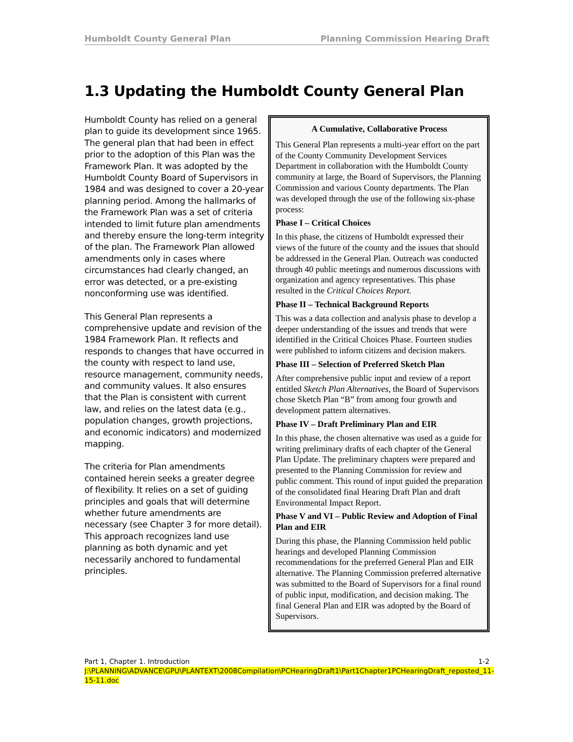Humboldt County General Plan Planning Commission Hearing Draft
1.3 Updating the Humboldt County General Plan
Humboldt County has relied on a general plan to guide its development since 1965. The general plan that had been in effect prior to the adoption of this Plan was the Framework Plan. It was adopted by the Humboldt County Board of Supervisors in 1984 and was designed to cover a 20-year planning period. Among the hallmarks of the Framework Plan was a set of criteria intended to limit future plan amendments and thereby ensure the long-term integrity of the plan. The Framework Plan allowed amendments only in cases where circumstances had clearly changed, an error was detected, or a pre-existing nonconforming use was identified.
This General Plan represents a comprehensive update and revision of the 1984 Framework Plan. It reflects and responds to changes that have occurred in the county with respect to land use, resource management, community needs, and community values. It also ensures that the Plan is consistent with current law, and relies on the latest data (e.g., population changes, growth projections, and economic indicators) and modernized mapping.
The criteria for Plan amendments contained herein seeks a greater degree of flexibility. It relies on a set of guiding principles and goals that will determine whether future amendments are necessary (see Chapter 3 for more detail). This approach recognizes land use planning as both dynamic and yet necessarily anchored to fundamental principles.
A Cumulative, Collaborative Process
This General Plan represents a multi-year effort on the part of the County Community Development Services Department in collaboration with the Humboldt County community at large, the Board of Supervisors, the Planning Commission and various County departments. The Plan was developed through the use of the following six-phase process:
Phase I – Critical Choices
In this phase, the citizens of Humboldt expressed their views of the future of the county and the issues that should be addressed in the General Plan. Outreach was conducted through 40 public meetings and numerous discussions with organization and agency representatives. This phase resulted in the Critical Choices Report.
Phase II – Technical Background Reports
This was a data collection and analysis phase to develop a deeper understanding of the issues and trends that were identified in the Critical Choices Phase. Fourteen studies were published to inform citizens and decision makers.
Phase III – Selection of Preferred Sketch Plan
After comprehensive public input and review of a report entitled Sketch Plan Alternatives, the Board of Supervisors chose Sketch Plan “B” from among four growth and development pattern alternatives.
Phase IV – Draft Preliminary Plan and EIR
In this phase, the chosen alternative was used as a guide for writing preliminary drafts of each chapter of the General Plan Update. The preliminary chapters were prepared and presented to the Planning Commission for review and public comment. This round of input guided the preparation of the consolidated final Hearing Draft Plan and draft Environmental Impact Report.
Phase V and VI – Public Review and Adoption of Final Plan and EIR
During this phase, the Planning Commission held public hearings and developed Planning Commission recommendations for the preferred General Plan and EIR alternative. The Planning Commission preferred alternative was submitted to the Board of Supervisors for a final round of public input, modification, and decision making. The final General Plan and EIR was adopted by the Board of Supervisors.
Part 1, Chapter 1. Introduction 1-2
J:\PLANNING\ADVANCE\GPU\PLANTEXT\2008Compilation\PCHearingDraft1\Part1Chapter1PCHearingDraft_reposted_11-15-11.doc